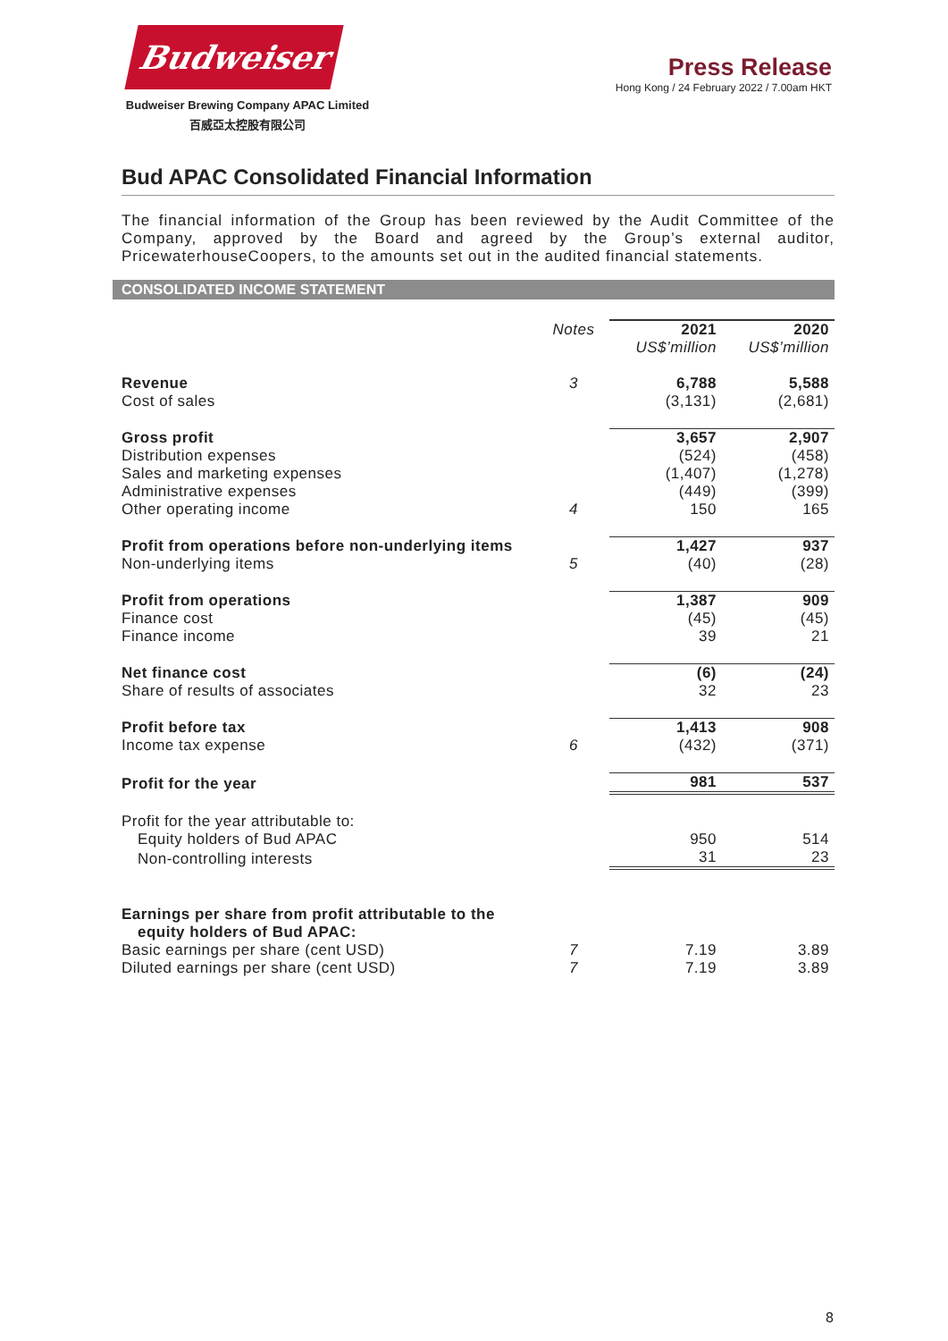Budweiser
Budweiser Brewing Company APAC Limited
百威亞太控股有限公司
Press Release
Hong Kong / 24 February 2022 / 7.00am HKT
Bud APAC Consolidated Financial Information
The financial information of the Group has been reviewed by the Audit Committee of the Company, approved by the Board and agreed by the Group’s external auditor, PricewaterhouseCoopers, to the amounts set out in the audited financial statements.
CONSOLIDATED INCOME STATEMENT
| | Notes | 2021 | 2020 |
| --- | --- | --- | --- |
| | | US$’million | US$’million |
| Revenue | 3 | 6,788 | 5,588 |
| Cost of sales | | (3,131) | (2,681) |
| Gross profit | | 3,657 | 2,907 |
| Distribution expenses | | (524) | (458) |
| Sales and marketing expenses | | (1,407) | (1,278) |
| Administrative expenses | | (449) | (399) |
| Other operating income | 4 | 150 | 165 |
| Profit from operations before non-underlying items | | 1,427 | 937 |
| Non-underlying items | 5 | (40) | (28) |
| Profit from operations | | 1,387 | 909 |
| Finance cost | | (45) | (45) |
| Finance income | | 39 | 21 |
| Net finance cost | | (6) | (24) |
| Share of results of associates | | 32 | 23 |
| Profit before tax | | 1,413 | 908 |
| Income tax expense | 6 | (432) | (371) |
| Profit for the year | | 981 | 537 |
| Profit for the year attributable to: | | | |
| Equity holders of Bud APAC | | 950 | 514 |
| Non-controlling interests | | 31 | 23 |
| Earnings per share from profit attributable to the equity holders of Bud APAC: | | | |
| Basic earnings per share (cent USD) | 7 | 7.19 | 3.89 |
| Diluted earnings per share (cent USD) | 7 | 7.19 | 3.89 |
8